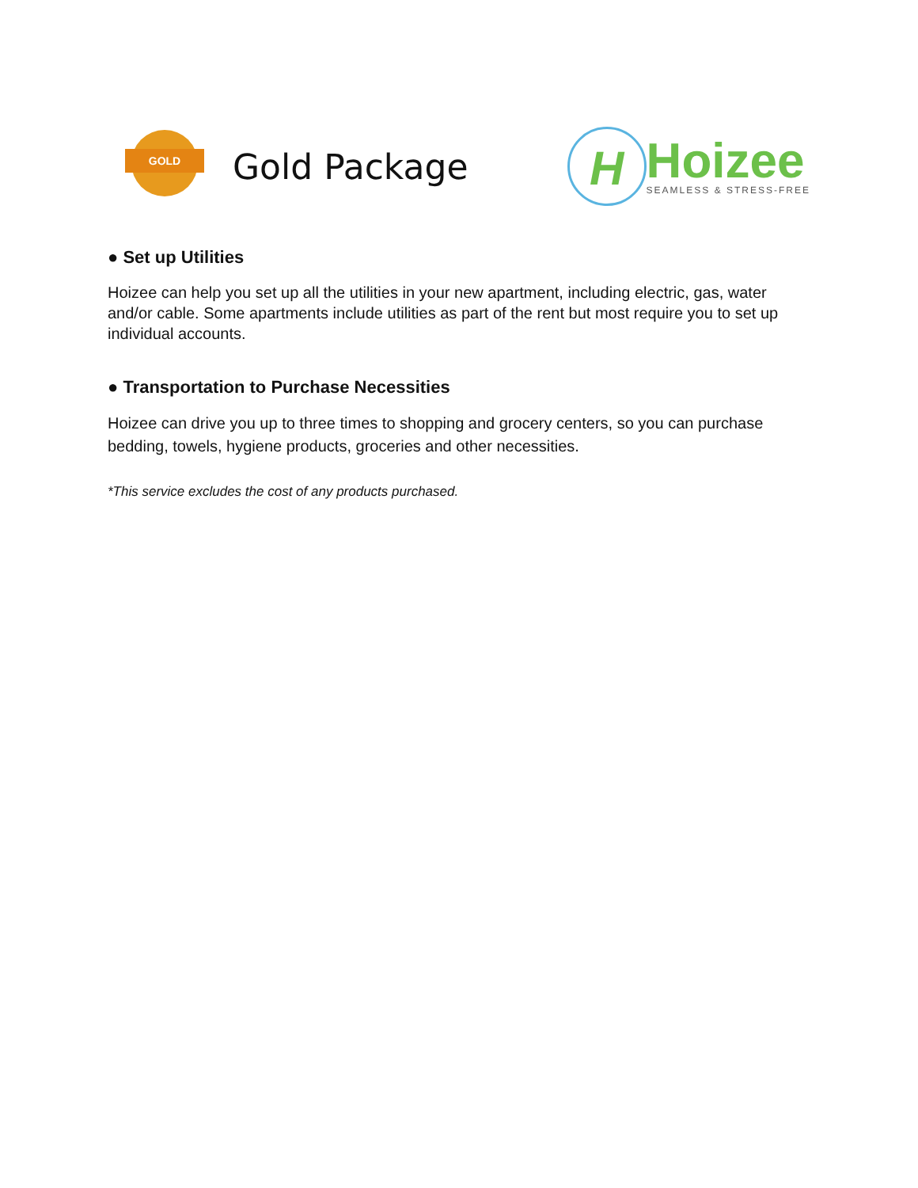GOLD
Gold Package
H
Hoizee
SEAMLESS & STRESS-FREE
● Set up Utilities
Hoizee can help you set up all the utilities in your new apartment, including electric, gas, water and/or cable. Some apartments include utilities as part of the rent but most require you to set up individual accounts.
● Transportation to Purchase Necessities
Hoizee can drive you up to three times to shopping and grocery centers, so you can purchase bedding, towels, hygiene products, groceries and other necessities.
*This service excludes the cost of any products purchased.